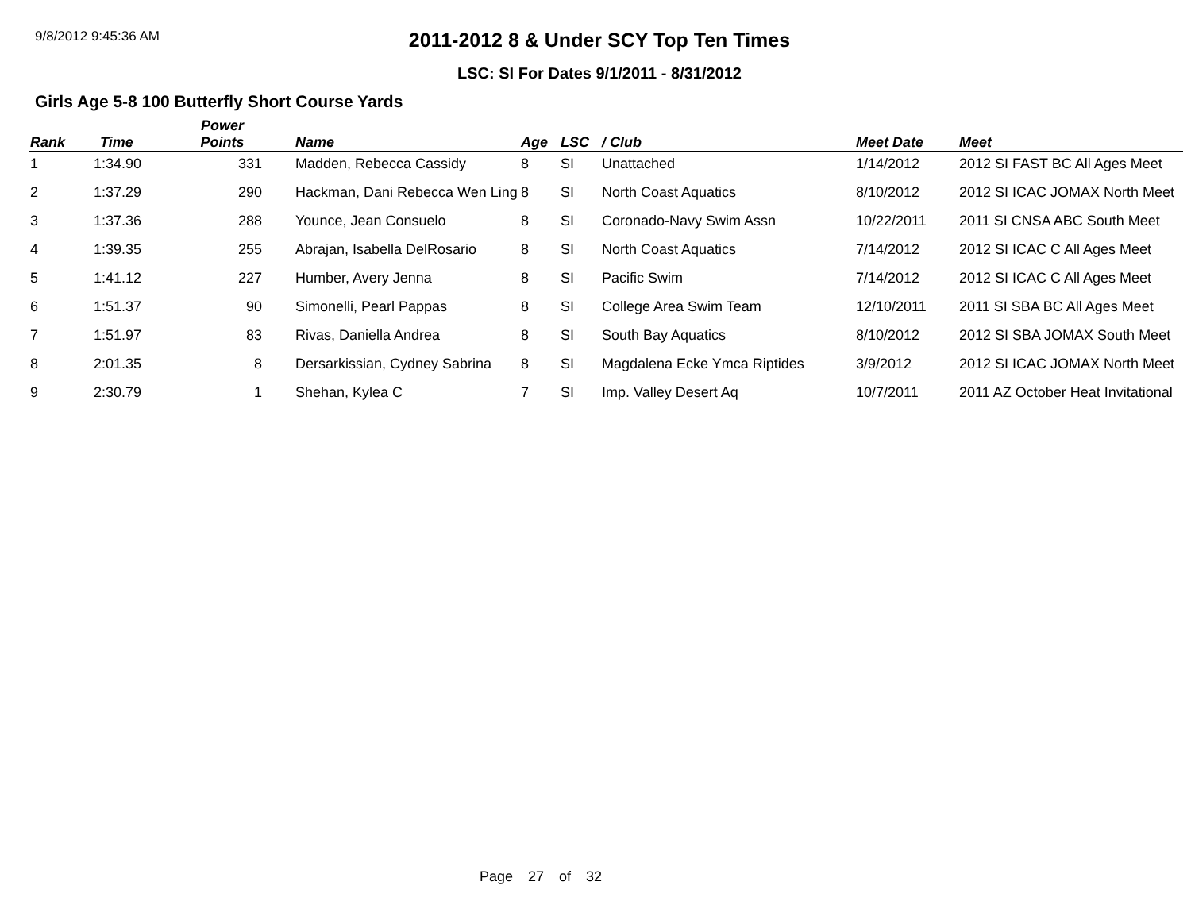9/8/2012 9:45:36 AM
2011-2012 8 & Under SCY Top Ten Times
LSC: SI For Dates 9/1/2011 - 8/31/2012
Girls Age 5-8 100 Butterfly Short Course Yards
| Rank | Time | Power Points | Name | Age | LSC | / Club | Meet Date | Meet |
| --- | --- | --- | --- | --- | --- | --- | --- | --- |
| 1 | 1:34.90 | 331 | Madden, Rebecca Cassidy | 8 | SI | Unattached | 1/14/2012 | 2012 SI FAST BC All Ages Meet |
| 2 | 1:37.29 | 290 | Hackman, Dani Rebecca Wen Ling | 8 | SI | North Coast Aquatics | 8/10/2012 | 2012 SI ICAC JOMAX North Meet |
| 3 | 1:37.36 | 288 | Younce, Jean Consuelo | 8 | SI | Coronado-Navy Swim Assn | 10/22/2011 | 2011 SI CNSA ABC South Meet |
| 4 | 1:39.35 | 255 | Abrajan, Isabella DelRosario | 8 | SI | North Coast Aquatics | 7/14/2012 | 2012 SI ICAC C All Ages Meet |
| 5 | 1:41.12 | 227 | Humber, Avery Jenna | 8 | SI | Pacific Swim | 7/14/2012 | 2012 SI ICAC C All Ages Meet |
| 6 | 1:51.37 | 90 | Simonelli, Pearl Pappas | 8 | SI | College Area Swim Team | 12/10/2011 | 2011 SI SBA BC All Ages Meet |
| 7 | 1:51.97 | 83 | Rivas, Daniella Andrea | 8 | SI | South Bay Aquatics | 8/10/2012 | 2012 SI SBA JOMAX South Meet |
| 8 | 2:01.35 | 8 | Dersarkissian, Cydney Sabrina | 8 | SI | Magdalena Ecke Ymca Riptides | 3/9/2012 | 2012 SI ICAC JOMAX North Meet |
| 9 | 2:30.79 | 1 | Shehan, Kylea C | 7 | SI | Imp. Valley Desert Aq | 10/7/2011 | 2011 AZ October Heat Invitational |
Page 27 of 32